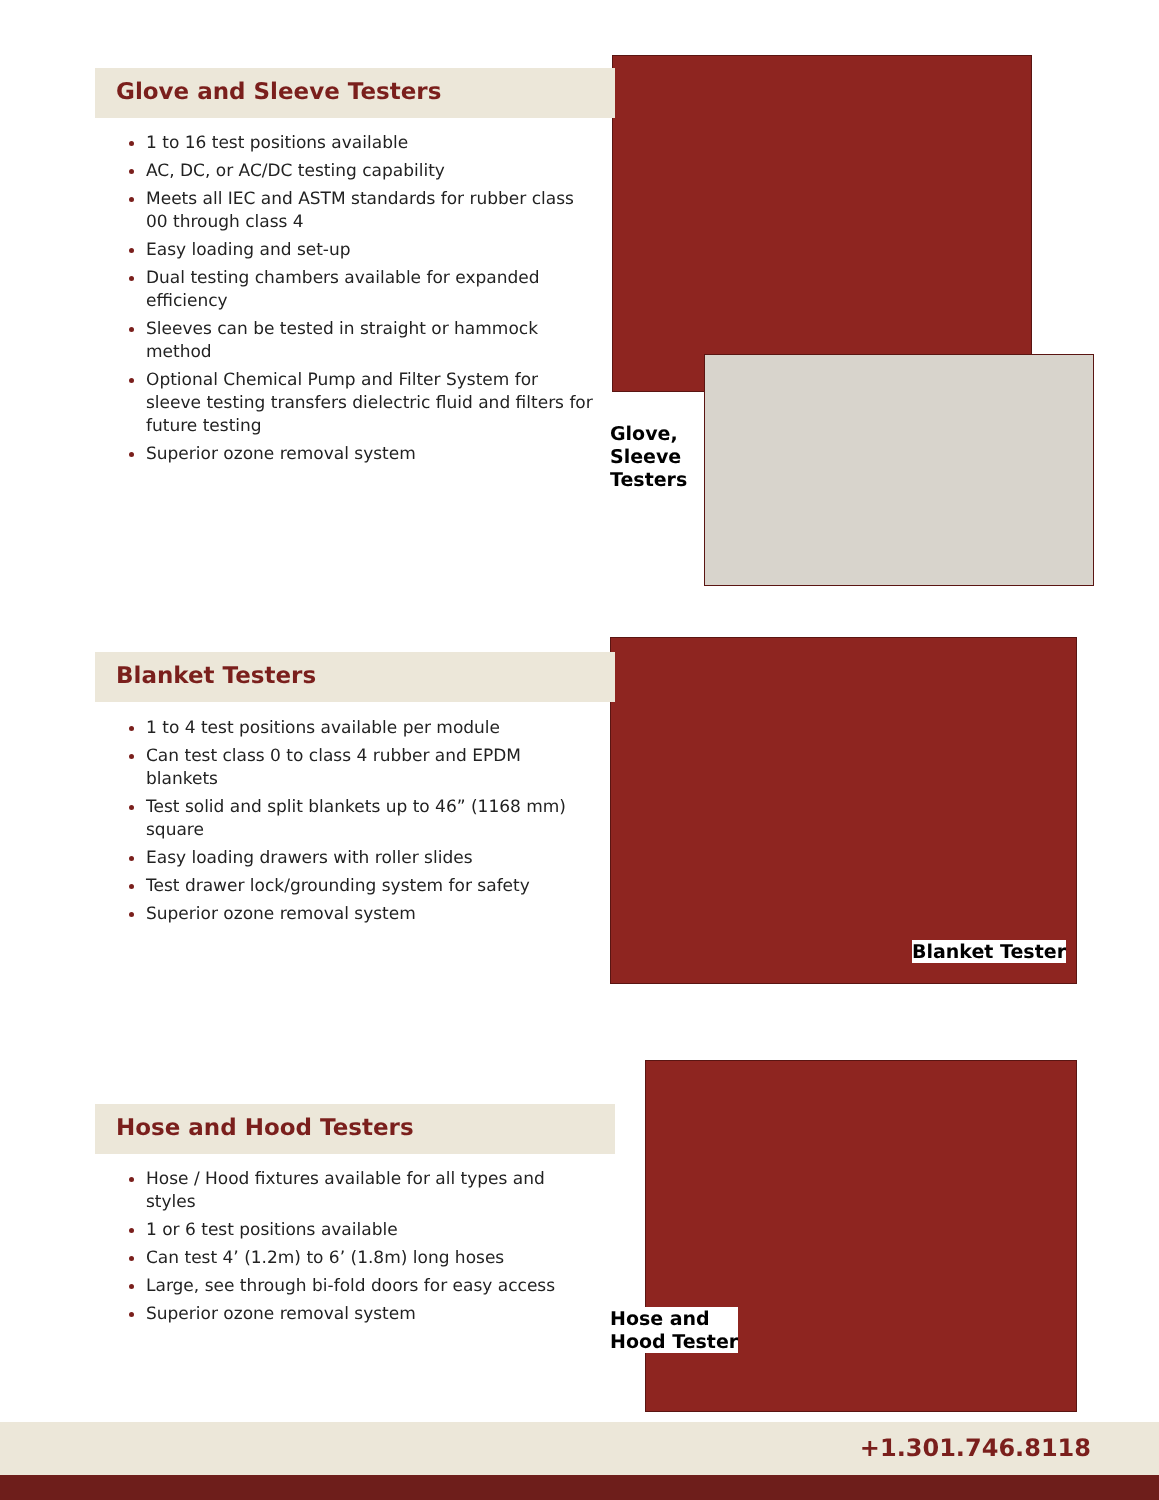Glove and Sleeve Testers
1 to 16 test positions available
AC, DC, or AC/DC testing capability
Meets all IEC and ASTM standards for rubber class 00 through class 4
Easy loading and set-up
Dual testing chambers available for expanded efficiency
Sleeves can be tested in straight or hammock method
Optional Chemical Pump and Filter System for sleeve testing transfers dielectric fluid and filters for future testing
Superior ozone removal system
Glove,
Sleeve
Testers
Blanket Testers
1 to 4 test positions available per module
Can test class 0 to class 4 rubber and EPDM blankets
Test solid and split blankets up to 46” (1168 mm) square
Easy loading drawers with roller slides
Test drawer lock/grounding system for safety
Superior ozone removal system
Blanket Tester
Hose and Hood Testers
Hose / Hood fixtures available for all types and styles
1 or 6 test positions available
Can test 4’ (1.2m) to 6’ (1.8m) long hoses
Large, see through bi-fold doors for easy access
Superior ozone removal system
Hose and
Hood Tester
+1.301.746.8118